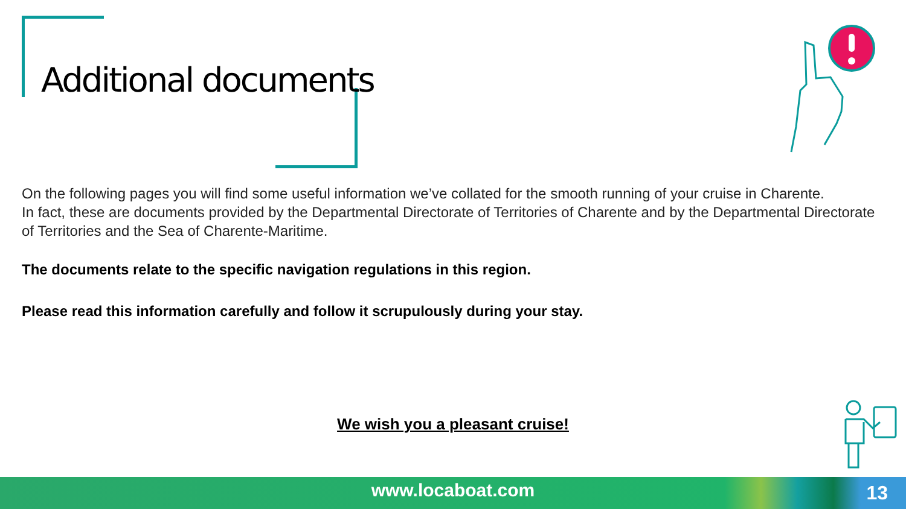Additional documents
On the following pages you will find some useful information we’ve collated for the smooth running of your cruise in Charente.
In fact, these are documents provided by the Departmental Directorate of Territories of Charente and by the Departmental Directorate of Territories and the Sea of Charente-Maritime.
The documents relate to the specific navigation regulations in this region.
Please read this information carefully and follow it scrupulously during your stay.
We wish you a pleasant cruise!
www.locaboat.com
13